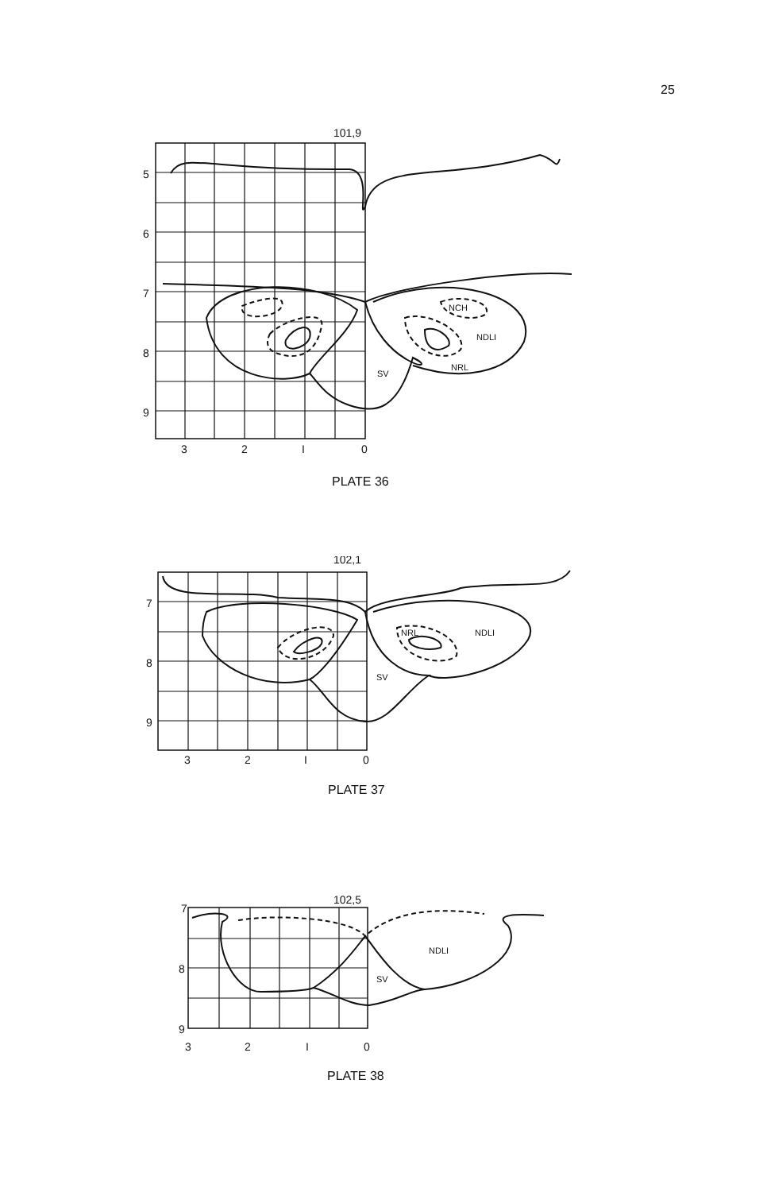25
101,9
5
6
7
8
9
3
2
I
0
NCH
NDLI
NRL
SV
PLATE 36
102,1
7
8
9
3
2
I
0
NRL
NDLI
SV
PLATE 37
102,5
7
8
9
3
2
I
0
NDLI
SV
PLATE 38